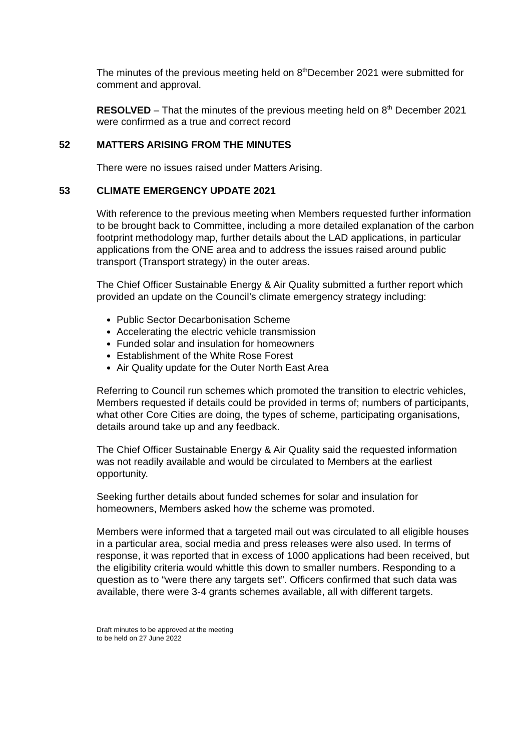The minutes of the previous meeting held on 8<sup>th</sup>December 2021 were submitted for comment and approval.
RESOLVED – That the minutes of the previous meeting held on 8<sup>th</sup> December 2021 were confirmed as a true and correct record
52 MATTERS ARISING FROM THE MINUTES
There were no issues raised under Matters Arising.
53 CLIMATE EMERGENCY UPDATE 2021
With reference to the previous meeting when Members requested further information to be brought back to Committee, including a more detailed explanation of the carbon footprint methodology map, further details about the LAD applications, in particular applications from the ONE area and to address the issues raised around public transport (Transport strategy) in the outer areas.
The Chief Officer Sustainable Energy & Air Quality submitted a further report which provided an update on the Council’s climate emergency strategy including:
Public Sector Decarbonisation Scheme
Accelerating the electric vehicle transmission
Funded solar and insulation for homeowners
Establishment of the White Rose Forest
Air Quality update for the Outer North East Area
Referring to Council run schemes which promoted the transition to electric vehicles, Members requested if details could be provided in terms of; numbers of participants, what other Core Cities are doing, the types of scheme, participating organisations, details around take up and any feedback.
The Chief Officer Sustainable Energy & Air Quality said the requested information was not readily available and would be circulated to Members at the earliest opportunity.
Seeking further details about funded schemes for solar and insulation for homeowners, Members asked how the scheme was promoted.
Members were informed that a targeted mail out was circulated to all eligible houses in a particular area, social media and press releases were also used. In terms of response, it was reported that in excess of 1000 applications had been received, but the eligibility criteria would whittle this down to smaller numbers. Responding to a question as to “were there any targets set”. Officers confirmed that such data was available, there were 3-4 grants schemes available, all with different targets.
Draft minutes to be approved at the meeting
to be held on 27 June 2022